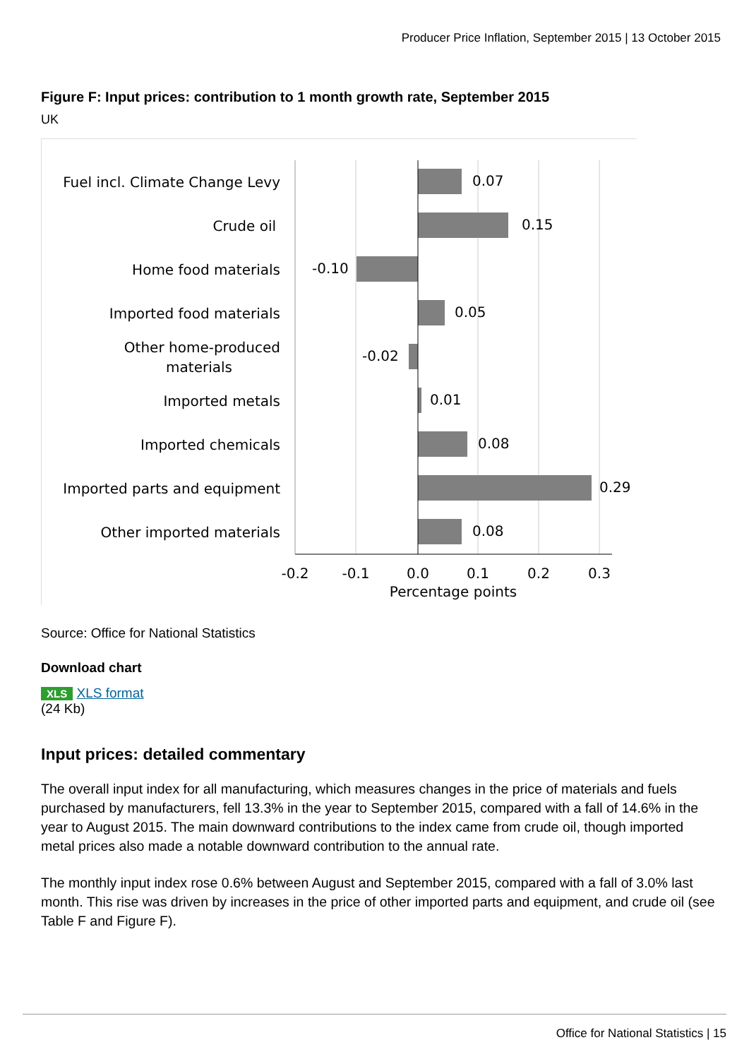Producer Price Inflation, September 2015 | 13 October 2015
Figure F: Input prices: contribution to 1 month growth rate, September 2015
UK
Fuel incl. Climate Change Levy
Crude oil
Home food materials
Imported food materials
Other home-produced
materials
Imported metals
Imported chemicals
Imported parts and equipment
Other imported materials
0.07
0.15
-0.10
0.05
-0.02
0.01
0.08
0.29
0.08
-0.2
-0.1
0.0
0.1
0.2
0.3
Percentage points
Source: Office for National Statistics
Download chart
XLS XLS format
(24 Kb)
Input prices: detailed commentary
The overall input index for all manufacturing, which measures changes in the price of materials and fuels purchased by manufacturers, fell 13.3% in the year to September 2015, compared with a fall of 14.6% in the year to August 2015. The main downward contributions to the index came from crude oil, though imported metal prices also made a notable downward contribution to the annual rate.
The monthly input index rose 0.6% between August and September 2015, compared with a fall of 3.0% last month. This rise was driven by increases in the price of other imported parts and equipment, and crude oil (see Table F and Figure F).
Office for National Statistics | 15